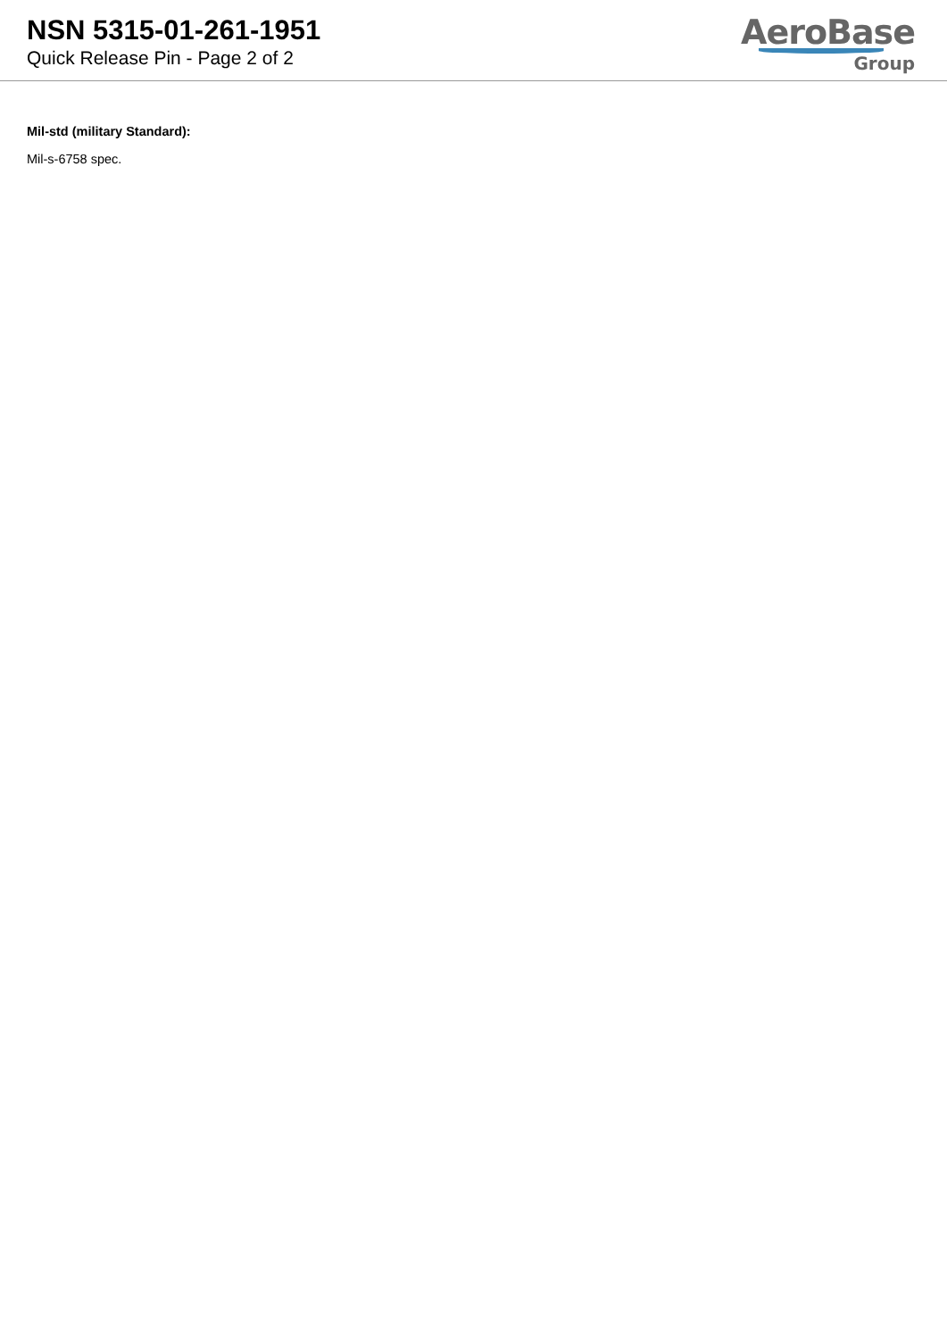NSN 5315-01-261-1951
Quick Release Pin - Page 2 of 2
AeroBase
Group
Mil-std (military Standard):
Mil-s-6758 spec.